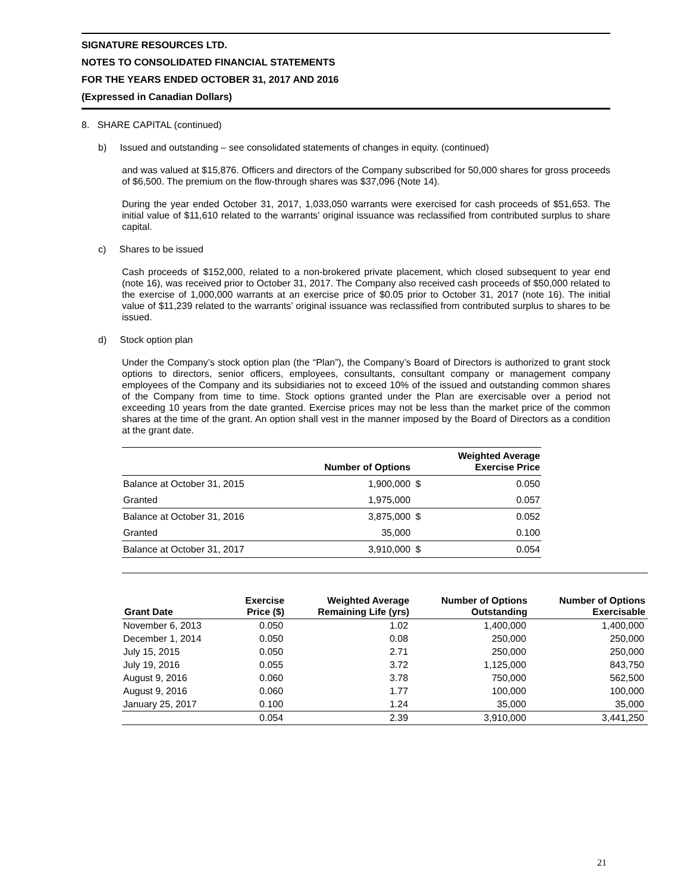SIGNATURE RESOURCES LTD.
NOTES TO CONSOLIDATED FINANCIAL STATEMENTS
FOR THE YEARS ENDED OCTOBER 31, 2017 AND 2016
(Expressed in Canadian Dollars)
8. SHARE CAPITAL (continued)
b) Issued and outstanding – see consolidated statements of changes in equity. (continued)
and was valued at $15,876. Officers and directors of the Company subscribed for 50,000 shares for gross proceeds of $6,500. The premium on the flow-through shares was $37,096 (Note 14).
During the year ended October 31, 2017, 1,033,050 warrants were exercised for cash proceeds of $51,653. The initial value of $11,610 related to the warrants’ original issuance was reclassified from contributed surplus to share capital.
c) Shares to be issued
Cash proceeds of $152,000, related to a non-brokered private placement, which closed subsequent to year end (note 16), was received prior to October 31, 2017. The Company also received cash proceeds of $50,000 related to the exercise of 1,000,000 warrants at an exercise price of $0.05 prior to October 31, 2017 (note 16). The initial value of $11,239 related to the warrants’ original issuance was reclassified from contributed surplus to shares to be issued.
d) Stock option plan
Under the Company’s stock option plan (the “Plan”), the Company’s Board of Directors is authorized to grant stock options to directors, senior officers, employees, consultants, consultant company or management company employees of the Company and its subsidiaries not to exceed 10% of the issued and outstanding common shares of the Company from time to time. Stock options granted under the Plan are exercisable over a period not exceeding 10 years from the date granted. Exercise prices may not be less than the market price of the common shares at the time of the grant. An option shall vest in the manner imposed by the Board of Directors as a condition at the grant date.
| | Number of Options | | Weighted Average Exercise Price |
| --- | --- | --- | --- |
| Balance at October 31, 2015 | 1,900,000 | $ | 0.050 |
| Granted | 1,975,000 | | 0.057 |
| Balance at October 31, 2016 | 3,875,000 | $ | 0.052 |
| Granted | 35,000 | | 0.100 |
| Balance at October 31, 2017 | 3,910,000 | $ | 0.054 |
| Grant Date | Exercise Price ($) | Weighted Average Remaining Life (yrs) | Number of Options Outstanding | Number of Options Exercisable |
| --- | --- | --- | --- | --- |
| November 6, 2013 | 0.050 | 1.02 | 1,400,000 | 1,400,000 |
| December 1, 2014 | 0.050 | 0.08 | 250,000 | 250,000 |
| July 15, 2015 | 0.050 | 2.71 | 250,000 | 250,000 |
| July 19, 2016 | 0.055 | 3.72 | 1,125,000 | 843,750 |
| August 9, 2016 | 0.060 | 3.78 | 750,000 | 562,500 |
| August 9, 2016 | 0.060 | 1.77 | 100,000 | 100,000 |
| January 25, 2017 | 0.100 | 1.24 | 35,000 | 35,000 |
| | 0.054 | 2.39 | 3,910,000 | 3,441,250 |
21